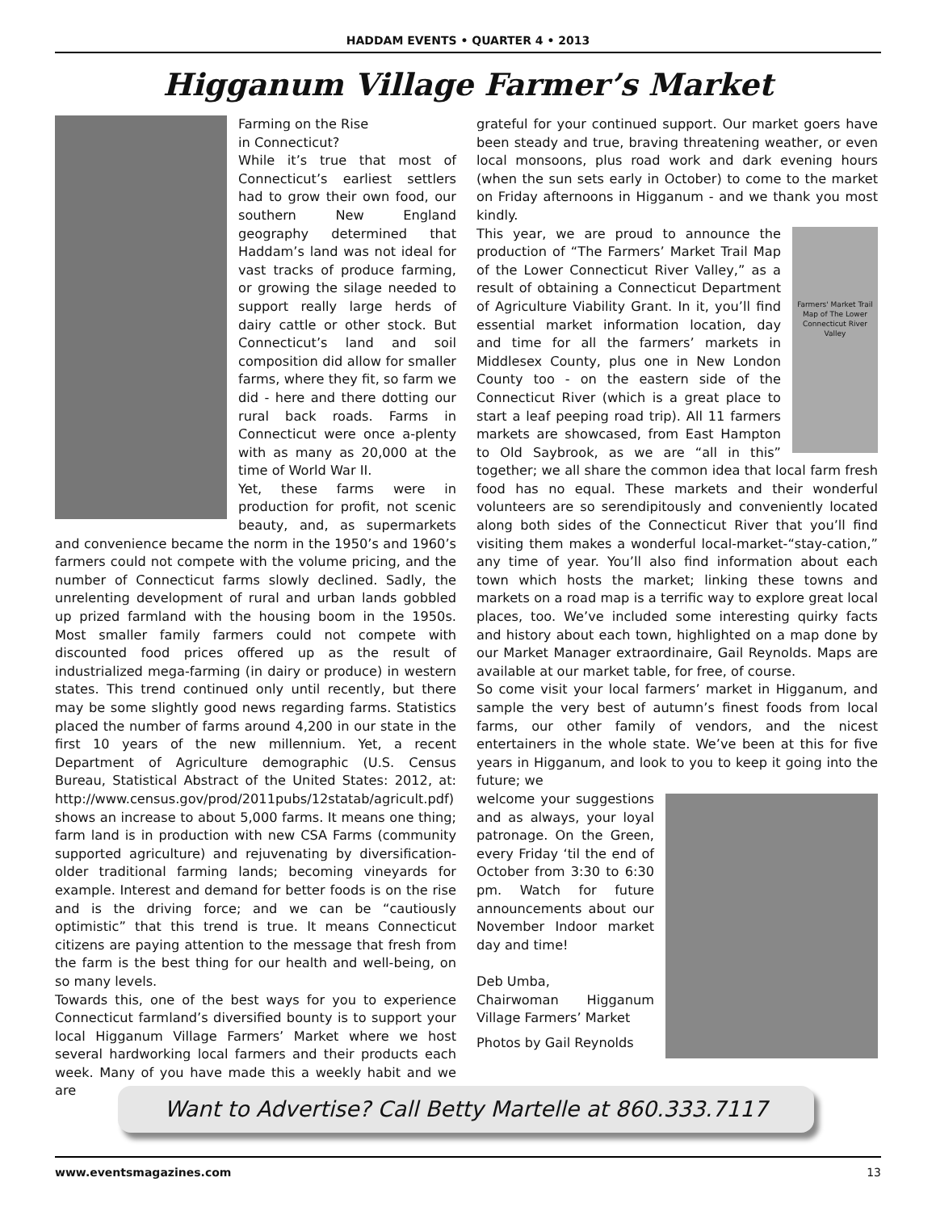HADDAM EVENTS • QUARTER 4 • 2013
Higganum Village Farmer’s Market
Farming on the Rise
in Connecticut?
While it’s true that most of Connecticut’s earliest settlers had to grow their own food, our southern New England geography determined that Haddam’s land was not ideal for vast tracks of produce farming, or growing the silage needed to support really large herds of dairy cattle or other stock. But Connecticut’s land and soil composition did allow for smaller farms, where they fit, so farm we did - here and there dotting our rural back roads. Farms in Connecticut were once a-plenty with as many as 20,000 at the time of World War II.
Yet, these farms were in production for profit, not scenic beauty, and, as supermarkets and convenience became the norm in the 1950’s and 1960’s farmers could not compete with the volume pricing, and the number of Connecticut farms slowly declined. Sadly, the unrelenting development of rural and urban lands gobbled up prized farmland with the housing boom in the 1950s. Most smaller family farmers could not compete with discounted food prices offered up as the result of industrialized mega-farming (in dairy or produce) in western states. This trend continued only until recently, but there may be some slightly good news regarding farms. Statistics placed the number of farms around 4,200 in our state in the first 10 years of the new millennium. Yet, a recent Department of Agriculture demographic (U.S. Census Bureau, Statistical Abstract of the United States: 2012, at: http://www.census.gov/prod/2011pubs/12statab/agricult.pdf) shows an increase to about 5,000 farms. It means one thing; farm land is in production with new CSA Farms (community supported agriculture) and rejuvenating by diversification-older traditional farming lands; becoming vineyards for example. Interest and demand for better foods is on the rise and is the driving force; and we can be “cautiously optimistic” that this trend is true. It means Connecticut citizens are paying attention to the message that fresh from the farm is the best thing for our health and well-being, on so many levels.
Towards this, one of the best ways for you to experience Connecticut farmland’s diversified bounty is to support your local Higganum Village Farmers’ Market where we host several hardworking local farmers and their products each week. Many of you have made this a weekly habit and we are
grateful for your continued support. Our market goers have been steady and true, braving threatening weather, or even local monsoons, plus road work and dark evening hours (when the sun sets early in October) to come to the market on Friday afternoons in Higganum - and we thank you most kindly.
Farmers' Market Trail Map of The Lower Connecticut River Valley
This year, we are proud to announce the production of “The Farmers’ Market Trail Map of the Lower Connecticut River Valley,” as a result of obtaining a Connecticut Department of Agriculture Viability Grant. In it, you’ll find essential market information location, day and time for all the farmers’ markets in Middlesex County, plus one in New London County too - on the eastern side of the Connecticut River (which is a great place to start a leaf peeping road trip). All 11 farmers markets are showcased, from East Hampton to Old Saybrook, as we are “all in this” together; we all share the common idea that local farm fresh food has no equal. These markets and their wonderful volunteers are so serendipitously and conveniently located along both sides of the Connecticut River that you’ll find visiting them makes a wonderful local-market-“stay-cation,” any time of year. You’ll also find information about each town which hosts the market; linking these towns and markets on a road map is a terrific way to explore great local places, too. We’ve included some interesting quirky facts and history about each town, highlighted on a map done by our Market Manager extraordinaire, Gail Reynolds. Maps are available at our market table, for free, of course.
So come visit your local farmers’ market in Higganum, and sample the very best of autumn’s finest foods from local farms, our other family of vendors, and the nicest entertainers in the whole state. We’ve been at this for five years in Higganum, and look to you to keep it going into the future; we
welcome your suggestions and as always, your loyal patronage. On the Green, every Friday ‘til the end of October from 3:30 to 6:30 pm. Watch for future announcements about our November Indoor market day and time!
Deb Umba,
Chairwoman Higganum Village Farmers’ Market
Photos by Gail Reynolds
Want to Advertise? Call Betty Martelle at 860.333.7117
www.eventsmagazines.com 13